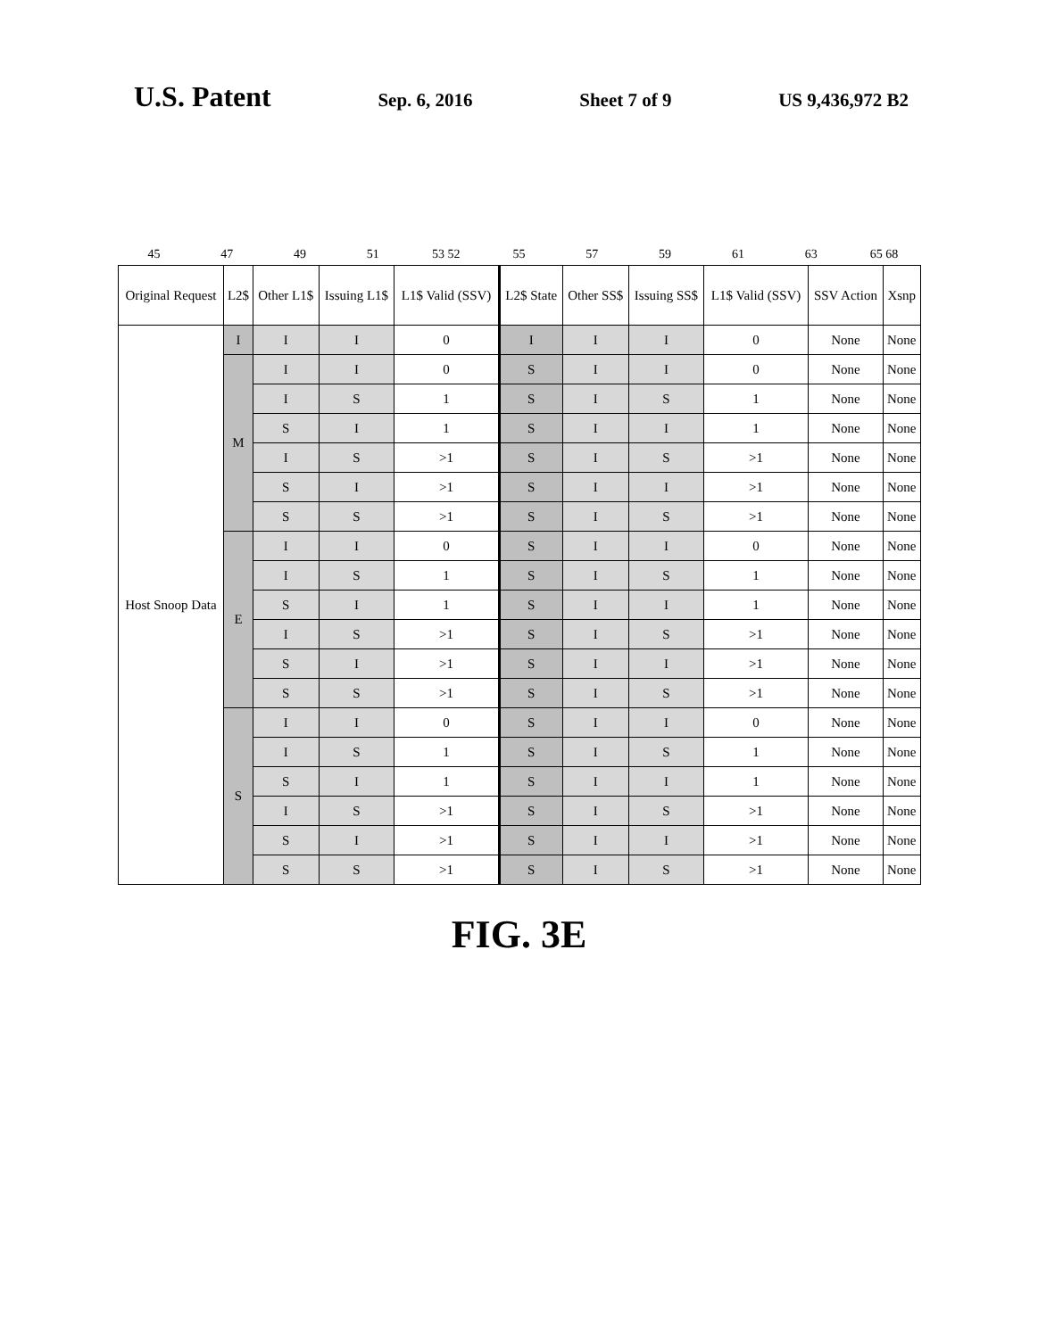U.S. Patent Sep. 6, 2016 Sheet 7 of 9 US 9,436,972 B2
45 47 49 51 53 52 55 57 59 61 63 65 68
| Original Request | L2$ | Other L1$ | Issuing L1$ | L1$ Valid (SSV) | L2$ State | Other SS$ | Issuing SS$ | L1$ Valid (SSV) | SSV Action | Xsnp |
| --- | --- | --- | --- | --- | --- | --- | --- | --- | --- | --- |
| Host Snoop Data | I | I | I | 0 | I | I | I | 0 | None | None |
| | M | I | I | 0 | S | I | I | 0 | None | None |
| | | I | S | 1 | S | I | S | 1 | None | None |
| | | S | I | 1 | S | I | I | 1 | None | None |
| | | I | S | >1 | S | I | S | >1 | None | None |
| | | S | I | >1 | S | I | I | >1 | None | None |
| | | S | S | >1 | S | I | S | >1 | None | None |
| | E | I | I | 0 | S | I | I | 0 | None | None |
| | | I | S | 1 | S | I | S | 1 | None | None |
| | | S | I | 1 | S | I | I | 1 | None | None |
| | | I | S | >1 | S | I | S | >1 | None | None |
| | | S | I | >1 | S | I | I | >1 | None | None |
| | | S | S | >1 | S | I | S | >1 | None | None |
| | S | I | I | 0 | S | I | I | 0 | None | None |
| | | I | S | 1 | S | I | S | 1 | None | None |
| | | S | I | 1 | S | I | I | 1 | None | None |
| | | I | S | >1 | S | I | S | >1 | None | None |
| | | S | I | >1 | S | I | I | >1 | None | None |
| | | S | S | >1 | S | I | S | >1 | None | None |
FIG. 3E